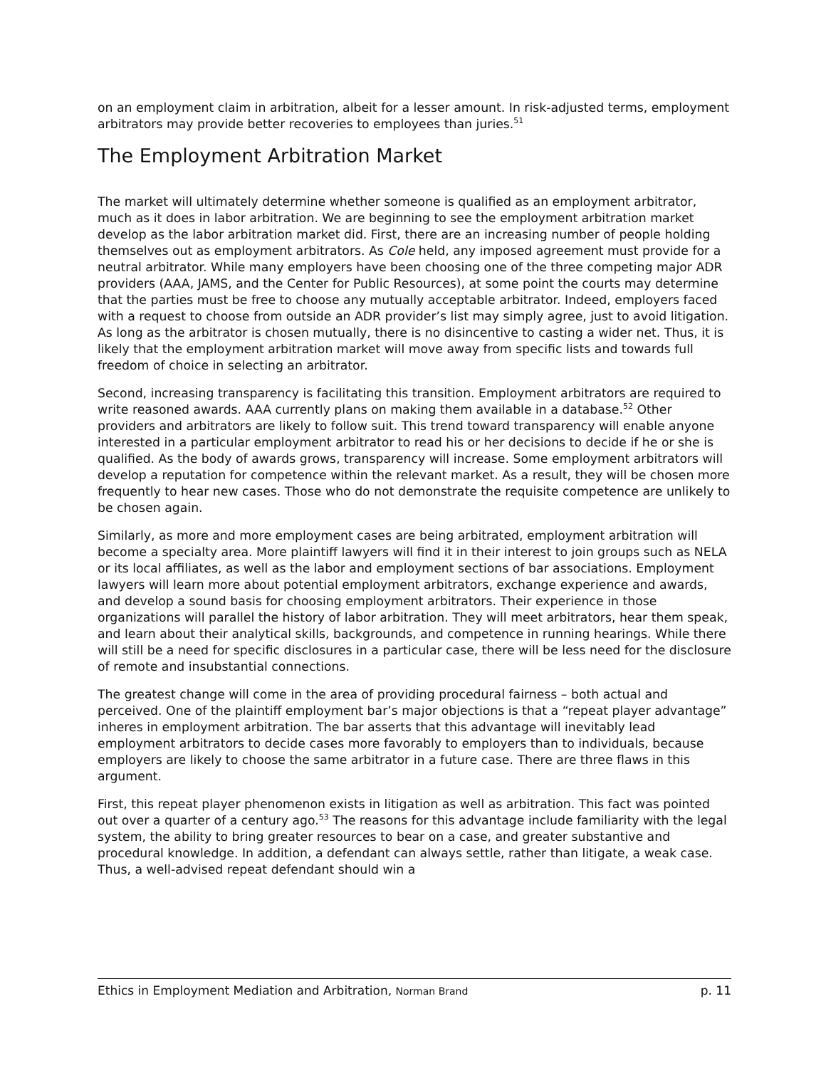on an employment claim in arbitration, albeit for a lesser amount. In risk-adjusted terms, employment arbitrators may provide better recoveries to employees than juries.<sup>51</sup>
The Employment Arbitration Market
The market will ultimately determine whether someone is qualified as an employment arbitrator, much as it does in labor arbitration. We are beginning to see the employment arbitration market develop as the labor arbitration market did. First, there are an increasing number of people holding themselves out as employment arbitrators. As Cole held, any imposed agreement must provide for a neutral arbitrator. While many employers have been choosing one of the three competing major ADR providers (AAA, JAMS, and the Center for Public Resources), at some point the courts may determine that the parties must be free to choose any mutually acceptable arbitrator. Indeed, employers faced with a request to choose from outside an ADR provider’s list may simply agree, just to avoid litigation. As long as the arbitrator is chosen mutually, there is no disincentive to casting a wider net. Thus, it is likely that the employment arbitration market will move away from specific lists and towards full freedom of choice in selecting an arbitrator.
Second, increasing transparency is facilitating this transition. Employment arbitrators are required to write reasoned awards. AAA currently plans on making them available in a database.<sup>52</sup> Other providers and arbitrators are likely to follow suit. This trend toward transparency will enable anyone interested in a particular employment arbitrator to read his or her decisions to decide if he or she is qualified. As the body of awards grows, transparency will increase. Some employment arbitrators will develop a reputation for competence within the relevant market. As a result, they will be chosen more frequently to hear new cases. Those who do not demonstrate the requisite competence are unlikely to be chosen again.
Similarly, as more and more employment cases are being arbitrated, employment arbitration will become a specialty area. More plaintiff lawyers will find it in their interest to join groups such as NELA or its local affiliates, as well as the labor and employment sections of bar associations. Employment lawyers will learn more about potential employment arbitrators, exchange experience and awards, and develop a sound basis for choosing employment arbitrators. Their experience in those organizations will parallel the history of labor arbitration. They will meet arbitrators, hear them speak, and learn about their analytical skills, backgrounds, and competence in running hearings. While there will still be a need for specific disclosures in a particular case, there will be less need for the disclosure of remote and insubstantial connections.
The greatest change will come in the area of providing procedural fairness – both actual and perceived. One of the plaintiff employment bar’s major objections is that a “repeat player advantage” inheres in employment arbitration. The bar asserts that this advantage will inevitably lead employment arbitrators to decide cases more favorably to employers than to individuals, because employers are likely to choose the same arbitrator in a future case. There are three flaws in this argument.
First, this repeat player phenomenon exists in litigation as well as arbitration. This fact was pointed out over a quarter of a century ago.<sup>53</sup> The reasons for this advantage include familiarity with the legal system, the ability to bring greater resources to bear on a case, and greater substantive and procedural knowledge. In addition, a defendant can always settle, rather than litigate, a weak case. Thus, a well-advised repeat defendant should win a
Ethics in Employment Mediation and Arbitration, Norman Brand p. 11